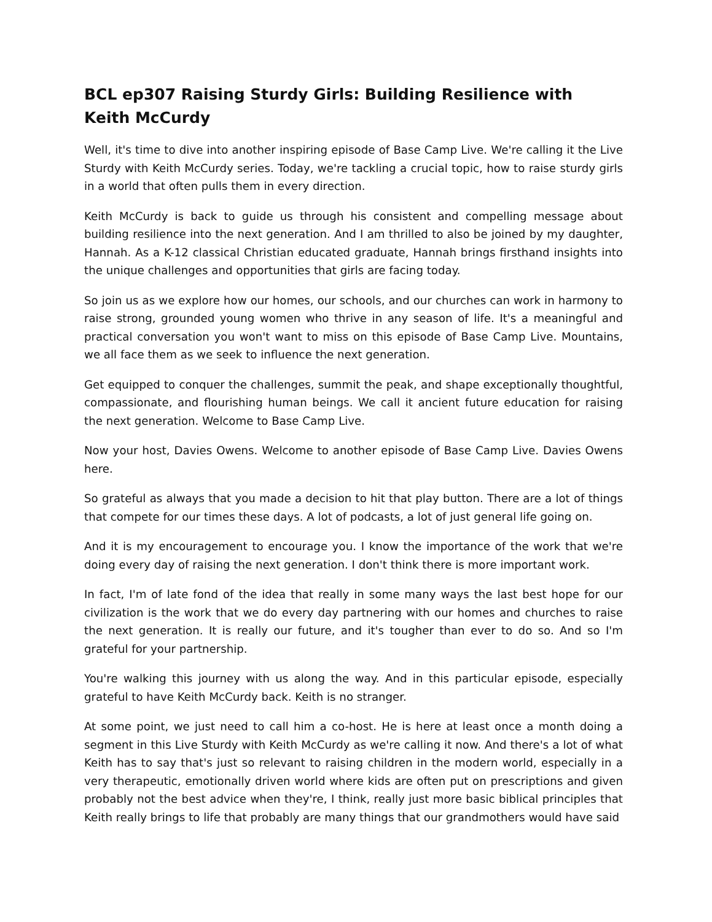BCL ep307 Raising Sturdy Girls: Building Resilience with Keith McCurdy
Well, it's time to dive into another inspiring episode of Base Camp Live. We're calling it the Live Sturdy with Keith McCurdy series. Today, we're tackling a crucial topic, how to raise sturdy girls in a world that often pulls them in every direction.
Keith McCurdy is back to guide us through his consistent and compelling message about building resilience into the next generation. And I am thrilled to also be joined by my daughter, Hannah. As a K-12 classical Christian educated graduate, Hannah brings firsthand insights into the unique challenges and opportunities that girls are facing today.
So join us as we explore how our homes, our schools, and our churches can work in harmony to raise strong, grounded young women who thrive in any season of life. It's a meaningful and practical conversation you won't want to miss on this episode of Base Camp Live. Mountains, we all face them as we seek to influence the next generation.
Get equipped to conquer the challenges, summit the peak, and shape exceptionally thoughtful, compassionate, and flourishing human beings. We call it ancient future education for raising the next generation. Welcome to Base Camp Live.
Now your host, Davies Owens. Welcome to another episode of Base Camp Live. Davies Owens here.
So grateful as always that you made a decision to hit that play button. There are a lot of things that compete for our times these days. A lot of podcasts, a lot of just general life going on.
And it is my encouragement to encourage you. I know the importance of the work that we're doing every day of raising the next generation. I don't think there is more important work.
In fact, I'm of late fond of the idea that really in some many ways the last best hope for our civilization is the work that we do every day partnering with our homes and churches to raise the next generation. It is really our future, and it's tougher than ever to do so. And so I'm grateful for your partnership.
You're walking this journey with us along the way. And in this particular episode, especially grateful to have Keith McCurdy back. Keith is no stranger.
At some point, we just need to call him a co-host. He is here at least once a month doing a segment in this Live Sturdy with Keith McCurdy as we're calling it now. And there's a lot of what Keith has to say that's just so relevant to raising children in the modern world, especially in a very therapeutic, emotionally driven world where kids are often put on prescriptions and given probably not the best advice when they're, I think, really just more basic biblical principles that Keith really brings to life that probably are many things that our grandmothers would have said